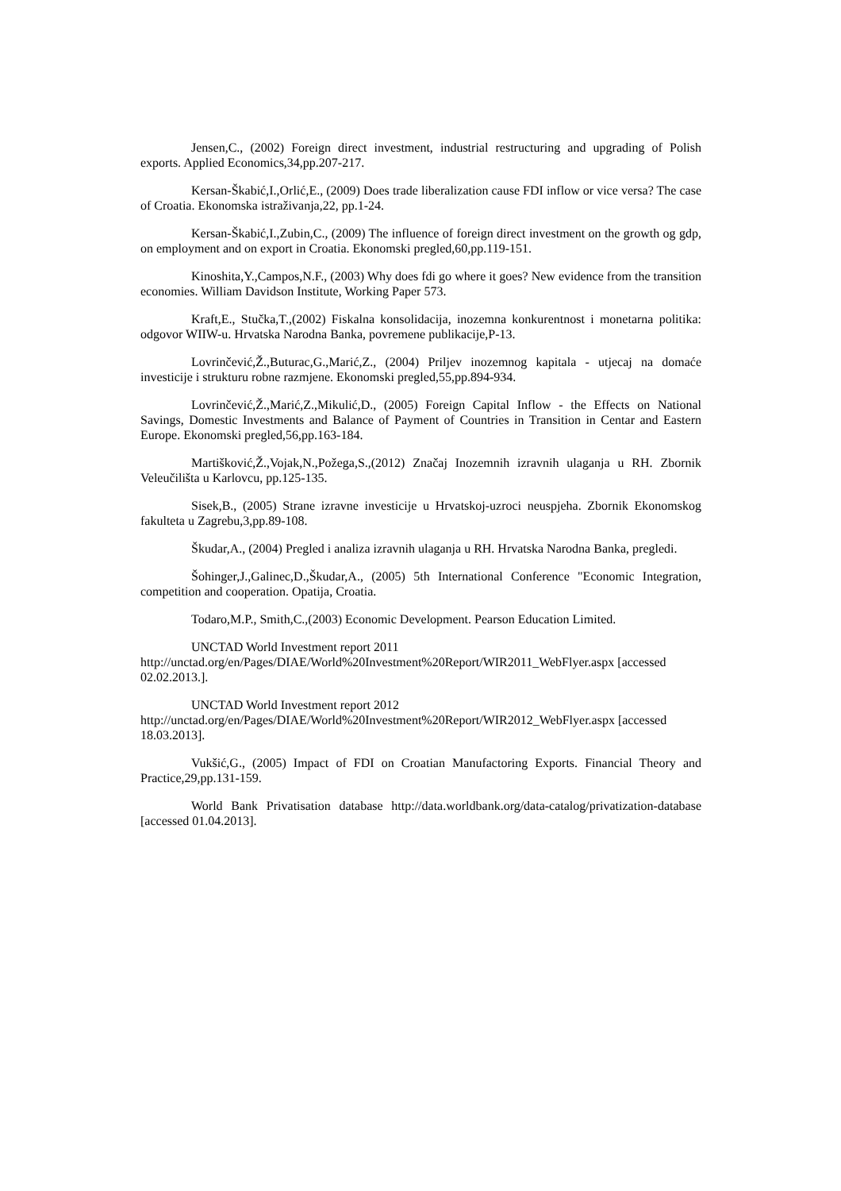Jensen,C., (2002) Foreign direct investment, industrial restructuring and upgrading of Polish exports. Applied Economics,34,pp.207-217.
Kersan-Škabić,I.,Orlić,E., (2009) Does trade liberalization cause FDI inflow or vice versa? The case of Croatia. Ekonomska istraživanja,22, pp.1-24.
Kersan-Škabić,I.,Zubin,C., (2009) The influence of foreign direct investment on the growth og gdp, on employment and on export in Croatia. Ekonomski pregled,60,pp.119-151.
Kinoshita,Y.,Campos,N.F., (2003) Why does fdi go where it goes? New evidence from the transition economies. William Davidson Institute, Working Paper 573.
Kraft,E., Stučka,T.,(2002) Fiskalna konsolidacija, inozemna konkurentnost i monetarna politika: odgovor WIIW-u. Hrvatska Narodna Banka, povremene publikacije,P-13.
Lovrinčević,Ž.,Buturac,G.,Marić,Z., (2004) Priljev inozemnog kapitala - utjecaj na domaće investicije i strukturu robne razmjene. Ekonomski pregled,55,pp.894-934.
Lovrinčević,Ž.,Marić,Z.,Mikulić,D., (2005) Foreign Capital Inflow - the Effects on National Savings, Domestic Investments and Balance of Payment of Countries in Transition in Centar and Eastern Europe. Ekonomski pregled,56,pp.163-184.
Martišković,Ž.,Vojak,N.,Požega,S.,(2012) Značaj Inozemnih izravnih ulaganja u RH. Zbornik Veleučilišta u Karlovcu, pp.125-135.
Sisek,B., (2005) Strane izravne investicije u Hrvatskoj-uzroci neuspjeha. Zbornik Ekonomskog fakulteta u Zagrebu,3,pp.89-108.
Škudar,A., (2004) Pregled i analiza izravnih ulaganja u RH. Hrvatska Narodna Banka, pregledi.
Šohinger,J.,Galinec,D.,Škudar,A., (2005) 5th International Conference "Economic Integration, competition and cooperation. Opatija, Croatia.
Todaro,M.P., Smith,C.,(2003) Economic Development. Pearson Education Limited.
UNCTAD World Investment report 2011
http://unctad.org/en/Pages/DIAE/World%20Investment%20Report/WIR2011_WebFlyer.aspx [accessed 02.02.2013.].
UNCTAD World Investment report 2012
http://unctad.org/en/Pages/DIAE/World%20Investment%20Report/WIR2012_WebFlyer.aspx [accessed 18.03.2013].
Vukšić,G., (2005) Impact of FDI on Croatian Manufactoring Exports. Financial Theory and Practice,29,pp.131-159.
World Bank Privatisation database http://data.worldbank.org/data-catalog/privatization-database [accessed 01.04.2013].